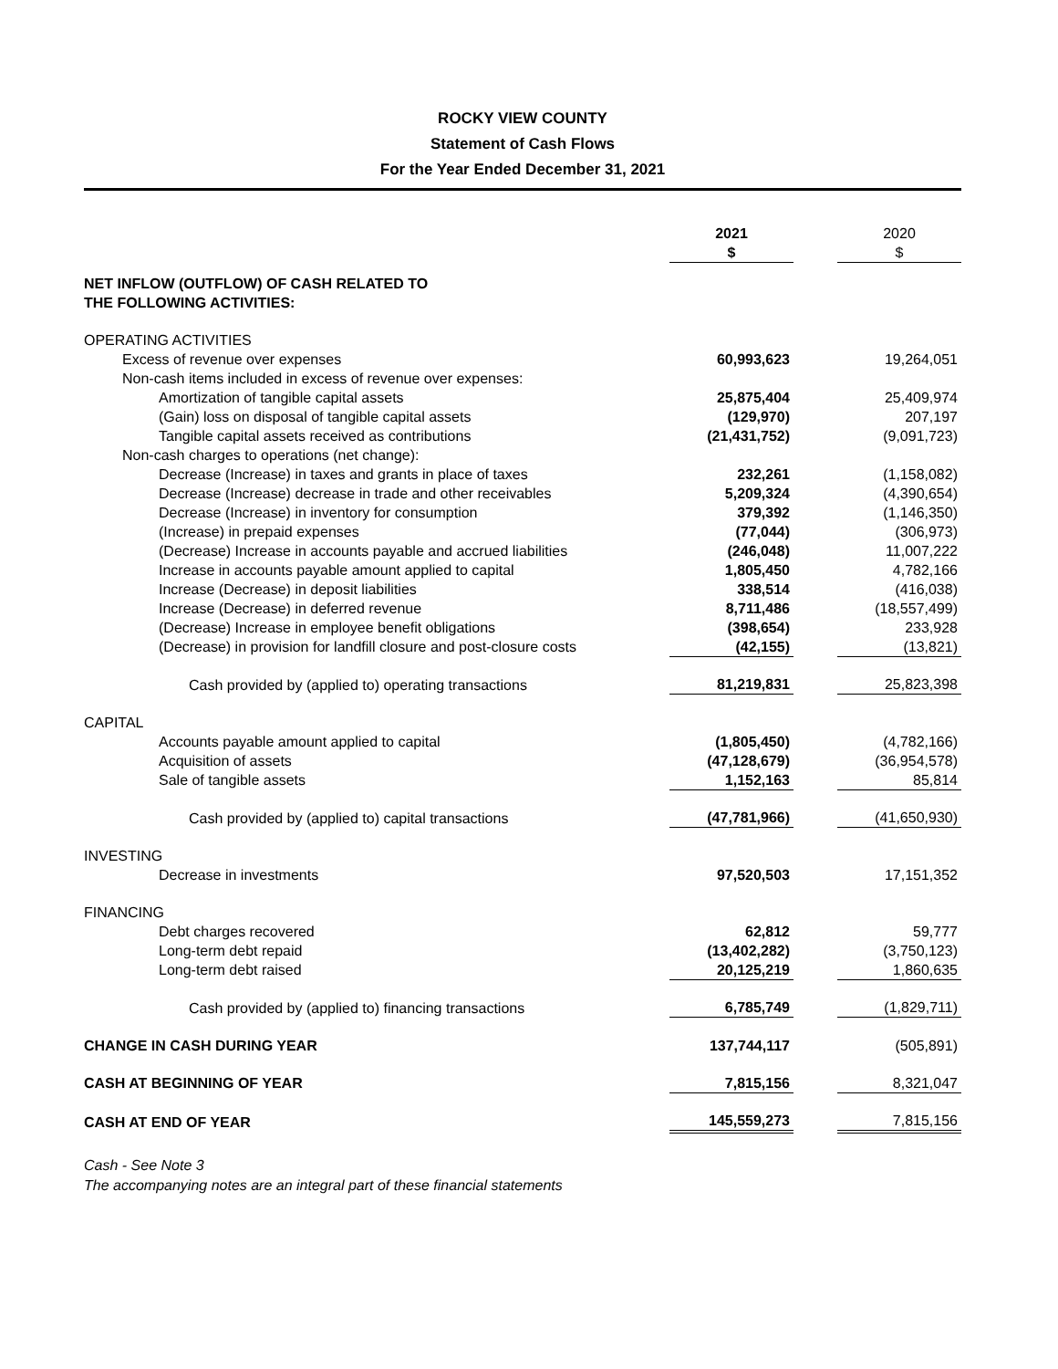ROCKY VIEW COUNTY
Statement of Cash Flows
For the Year Ended December 31, 2021
| | 2021 $ | | 2020 $ |
| NET INFLOW (OUTFLOW) OF CASH RELATED TO THE FOLLOWING ACTIVITIES: | | | |
| OPERATING ACTIVITIES | | | |
| Excess of revenue over expenses | 60,993,623 | | 19,264,051 |
| Non-cash items included in excess of revenue over expenses: | | | |
| Amortization of tangible capital assets | 25,875,404 | | 25,409,974 |
| (Gain) loss on disposal of tangible capital assets | (129,970) | | 207,197 |
| Tangible capital assets received as contributions | (21,431,752) | | (9,091,723) |
| Non-cash charges to operations (net change): | | | |
| Decrease (Increase) in taxes and grants in place of taxes | 232,261 | | (1,158,082) |
| Decrease (Increase) decrease in trade and other receivables | 5,209,324 | | (4,390,654) |
| Decrease (Increase) in inventory for consumption | 379,392 | | (1,146,350) |
| (Increase) in prepaid expenses | (77,044) | | (306,973) |
| (Decrease) Increase in accounts payable and accrued liabilities | (246,048) | | 11,007,222 |
| Increase in accounts payable amount applied to capital | 1,805,450 | | 4,782,166 |
| Increase (Decrease) in deposit liabilities | 338,514 | | (416,038) |
| Increase (Decrease) in deferred revenue | 8,711,486 | | (18,557,499) |
| (Decrease) Increase in employee benefit obligations | (398,654) | | 233,928 |
| (Decrease) in provision for landfill closure and post-closure costs | (42,155) | | (13,821) |
| Cash provided by (applied to) operating transactions | 81,219,831 | | 25,823,398 |
| CAPITAL | | | |
| Accounts payable amount applied to capital | (1,805,450) | | (4,782,166) |
| Acquisition of assets | (47,128,679) | | (36,954,578) |
| Sale of tangible assets | 1,152,163 | | 85,814 |
| Cash provided by (applied to) capital transactions | (47,781,966) | | (41,650,930) |
| INVESTING | | | |
| Decrease in investments | 97,520,503 | | 17,151,352 |
| FINANCING | | | |
| Debt charges recovered | 62,812 | | 59,777 |
| Long-term debt repaid | (13,402,282) | | (3,750,123) |
| Long-term debt raised | 20,125,219 | | 1,860,635 |
| Cash provided by (applied to) financing transactions | 6,785,749 | | (1,829,711) |
| CHANGE IN CASH DURING YEAR | 137,744,117 | | (505,891) |
| CASH AT BEGINNING OF YEAR | 7,815,156 | | 8,321,047 |
| CASH AT END OF YEAR | 145,559,273 | | 7,815,156 |
Cash - See Note 3
The accompanying notes are an integral part of these financial statements